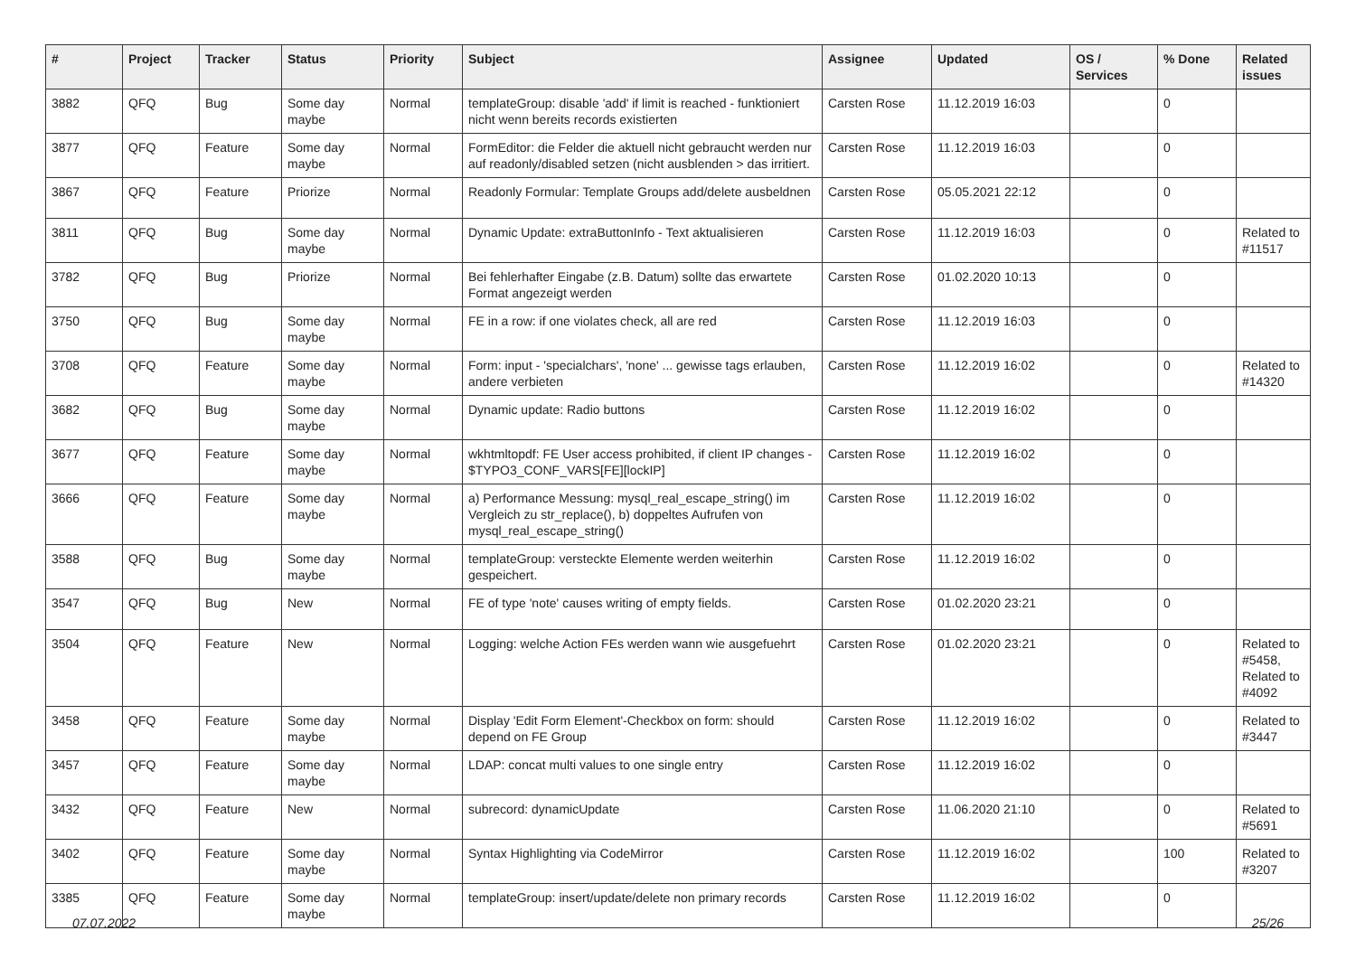| # | Project | Tracker | Status | Priority | Subject | Assignee | Updated | OS / Services | % Done | Related issues |
| --- | --- | --- | --- | --- | --- | --- | --- | --- | --- | --- |
| 3882 | QFQ | Bug | Some day maybe | Normal | templateGroup: disable 'add' if limit is reached - funktioniert nicht wenn bereits records existierten | Carsten Rose | 11.12.2019 16:03 | | 0 | |
| 3877 | QFQ | Feature | Some day maybe | Normal | FormEditor: die Felder die aktuell nicht gebraucht werden nur auf readonly/disabled setzen (nicht ausblenden > das irritiert. | Carsten Rose | 11.12.2019 16:03 | | 0 | |
| 3867 | QFQ | Feature | Priorize | Normal | Readonly Formular: Template Groups add/delete ausbeldnen | Carsten Rose | 05.05.2021 22:12 | | 0 | |
| 3811 | QFQ | Bug | Some day maybe | Normal | Dynamic Update: extraButtonInfo - Text aktualisieren | Carsten Rose | 11.12.2019 16:03 | | 0 | Related to #11517 |
| 3782 | QFQ | Bug | Priorize | Normal | Bei fehlerhafter Eingabe (z.B. Datum) sollte das erwartete Format angezeigt werden | Carsten Rose | 01.02.2020 10:13 | | 0 | |
| 3750 | QFQ | Bug | Some day maybe | Normal | FE in a row: if one violates check, all are red | Carsten Rose | 11.12.2019 16:03 | | 0 | |
| 3708 | QFQ | Feature | Some day maybe | Normal | Form: input - 'specialchars', 'none' ... gewisse tags erlauben, andere verbieten | Carsten Rose | 11.12.2019 16:02 | | 0 | Related to #14320 |
| 3682 | QFQ | Bug | Some day maybe | Normal | Dynamic update: Radio buttons | Carsten Rose | 11.12.2019 16:02 | | 0 | |
| 3677 | QFQ | Feature | Some day maybe | Normal | wkhtmltopdf: FE User access prohibited, if client IP changes - $TYPO3_CONF_VARS[FE][lockIP] | Carsten Rose | 11.12.2019 16:02 | | 0 | |
| 3666 | QFQ | Feature | Some day maybe | Normal | a) Performance Messung: mysql_real_escape_string() im Vergleich zu str_replace(), b) doppeltes Aufrufen von mysql_real_escape_string() | Carsten Rose | 11.12.2019 16:02 | | 0 | |
| 3588 | QFQ | Bug | Some day maybe | Normal | templateGroup: versteckte Elemente werden weiterhin gespeichert. | Carsten Rose | 11.12.2019 16:02 | | 0 | |
| 3547 | QFQ | Bug | New | Normal | FE of type 'note' causes writing of empty fields. | Carsten Rose | 01.02.2020 23:21 | | 0 | |
| 3504 | QFQ | Feature | New | Normal | Logging: welche Action FEs werden wann wie ausgefuehrt | Carsten Rose | 01.02.2020 23:21 | | 0 | Related to #5458, Related to #4092 |
| 3458 | QFQ | Feature | Some day maybe | Normal | Display 'Edit Form Element'-Checkbox on form: should depend on FE Group | Carsten Rose | 11.12.2019 16:02 | | 0 | Related to #3447 |
| 3457 | QFQ | Feature | Some day maybe | Normal | LDAP: concat multi values to one single entry | Carsten Rose | 11.12.2019 16:02 | | 0 | |
| 3432 | QFQ | Feature | New | Normal | subrecord: dynamicUpdate | Carsten Rose | 11.06.2020 21:10 | | 0 | Related to #5691 |
| 3402 | QFQ | Feature | Some day maybe | Normal | Syntax Highlighting via CodeMirror | Carsten Rose | 11.12.2019 16:02 | | 100 | Related to #3207 |
| 3385 | QFQ | Feature | Some day maybe | Normal | templateGroup: insert/update/delete non primary records | Carsten Rose | 11.12.2019 16:02 | | 0 | |
07.07.2022 25/26